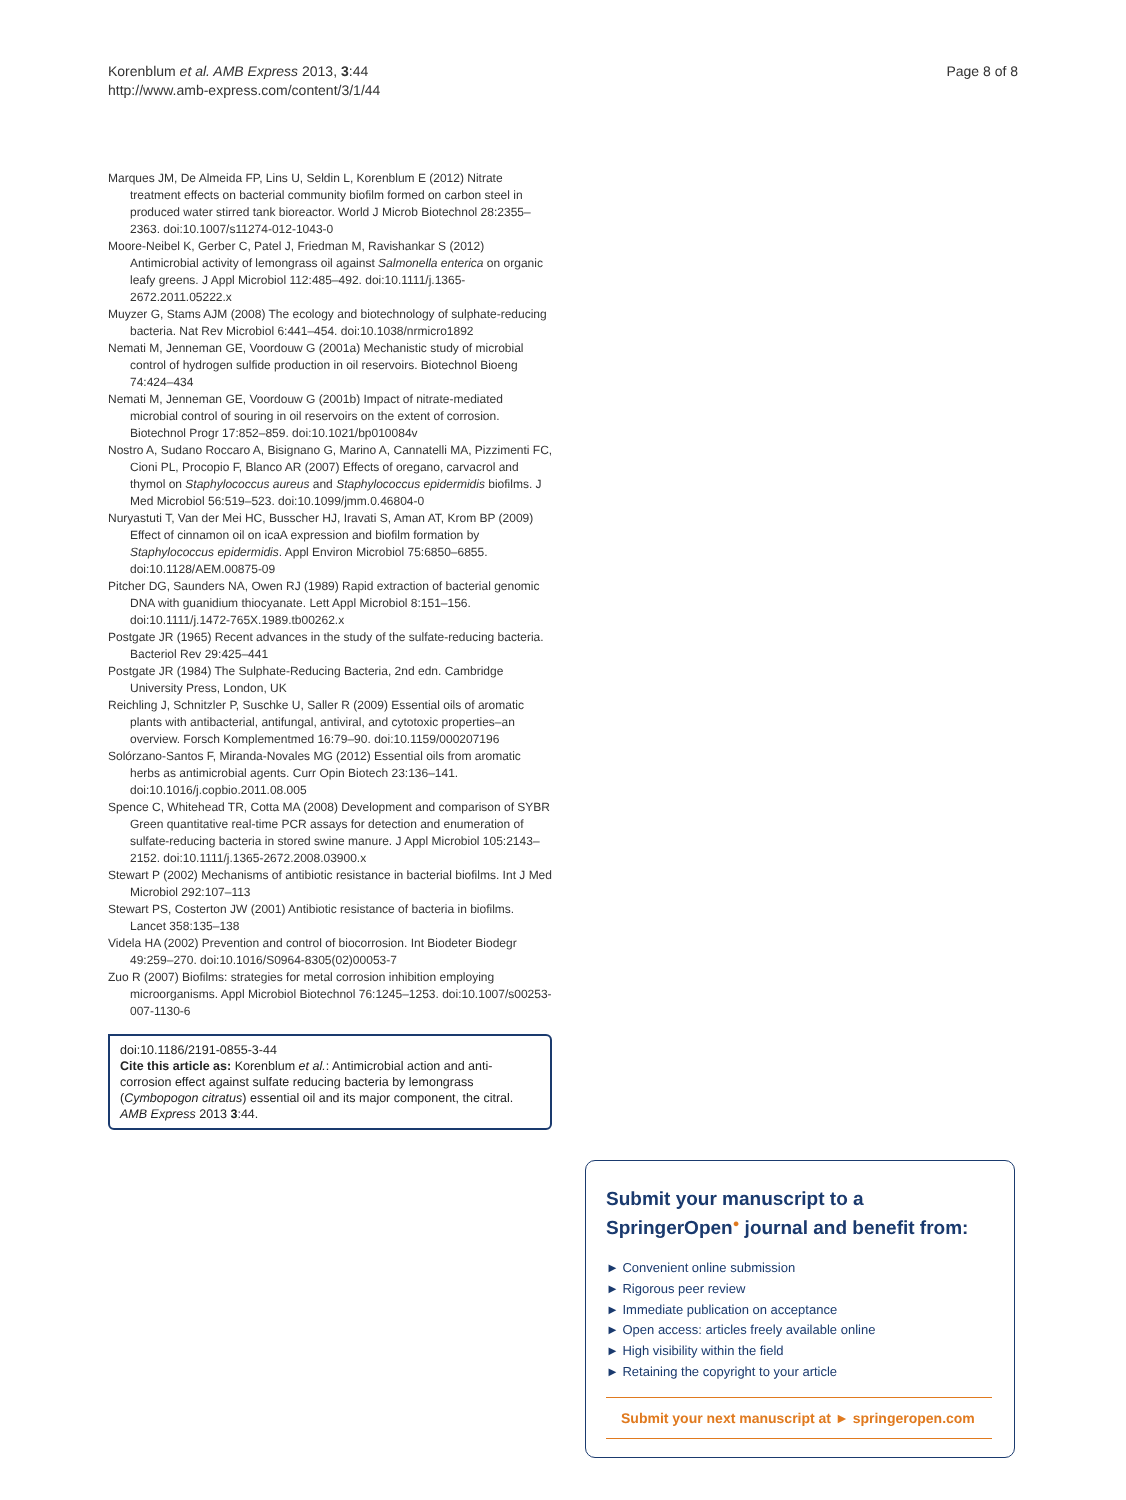Korenblum et al. AMB Express 2013, 3:44
http://www.amb-express.com/content/3/1/44
Page 8 of 8
Marques JM, De Almeida FP, Lins U, Seldin L, Korenblum E (2012) Nitrate treatment effects on bacterial community biofilm formed on carbon steel in produced water stirred tank bioreactor. World J Microb Biotechnol 28:2355–2363. doi:10.1007/s11274-012-1043-0
Moore-Neibel K, Gerber C, Patel J, Friedman M, Ravishankar S (2012) Antimicrobial activity of lemongrass oil against Salmonella enterica on organic leafy greens. J Appl Microbiol 112:485–492. doi:10.1111/j.1365-2672.2011.05222.x
Muyzer G, Stams AJM (2008) The ecology and biotechnology of sulphate-reducing bacteria. Nat Rev Microbiol 6:441–454. doi:10.1038/nrmicro1892
Nemati M, Jenneman GE, Voordouw G (2001a) Mechanistic study of microbial control of hydrogen sulfide production in oil reservoirs. Biotechnol Bioeng 74:424–434
Nemati M, Jenneman GE, Voordouw G (2001b) Impact of nitrate-mediated microbial control of souring in oil reservoirs on the extent of corrosion. Biotechnol Progr 17:852–859. doi:10.1021/bp010084v
Nostro A, Sudano Roccaro A, Bisignano G, Marino A, Cannatelli MA, Pizzimenti FC, Cioni PL, Procopio F, Blanco AR (2007) Effects of oregano, carvacrol and thymol on Staphylococcus aureus and Staphylococcus epidermidis biofilms. J Med Microbiol 56:519–523. doi:10.1099/jmm.0.46804-0
Nuryastuti T, Van der Mei HC, Busscher HJ, Iravati S, Aman AT, Krom BP (2009) Effect of cinnamon oil on icaA expression and biofilm formation by Staphylococcus epidermidis. Appl Environ Microbiol 75:6850–6855. doi:10.1128/AEM.00875-09
Pitcher DG, Saunders NA, Owen RJ (1989) Rapid extraction of bacterial genomic DNA with guanidium thiocyanate. Lett Appl Microbiol 8:151–156. doi:10.1111/j.1472-765X.1989.tb00262.x
Postgate JR (1965) Recent advances in the study of the sulfate-reducing bacteria. Bacteriol Rev 29:425–441
Postgate JR (1984) The Sulphate-Reducing Bacteria, 2nd edn. Cambridge University Press, London, UK
Reichling J, Schnitzler P, Suschke U, Saller R (2009) Essential oils of aromatic plants with antibacterial, antifungal, antiviral, and cytotoxic properties–an overview. Forsch Komplementmed 16:79–90. doi:10.1159/000207196
Solórzano-Santos F, Miranda-Novales MG (2012) Essential oils from aromatic herbs as antimicrobial agents. Curr Opin Biotech 23:136–141. doi:10.1016/j.copbio.2011.08.005
Spence C, Whitehead TR, Cotta MA (2008) Development and comparison of SYBR Green quantitative real-time PCR assays for detection and enumeration of sulfate-reducing bacteria in stored swine manure. J Appl Microbiol 105:2143–2152. doi:10.1111/j.1365-2672.2008.03900.x
Stewart P (2002) Mechanisms of antibiotic resistance in bacterial biofilms. Int J Med Microbiol 292:107–113
Stewart PS, Costerton JW (2001) Antibiotic resistance of bacteria in biofilms. Lancet 358:135–138
Videla HA (2002) Prevention and control of biocorrosion. Int Biodeter Biodegr 49:259–270. doi:10.1016/S0964-8305(02)00053-7
Zuo R (2007) Biofilms: strategies for metal corrosion inhibition employing microorganisms. Appl Microbiol Biotechnol 76:1245–1253. doi:10.1007/s00253-007-1130-6
doi:10.1186/2191-0855-3-44
Cite this article as: Korenblum et al.: Antimicrobial action and anti-corrosion effect against sulfate reducing bacteria by lemongrass (Cymbopogon citratus) essential oil and its major component, the citral. AMB Express 2013 3:44.
Submit your manuscript to a SpringerOpen<sup>●</sup> journal and benefit from:
► Convenient online submission
► Rigorous peer review
► Immediate publication on acceptance
► Open access: articles freely available online
► High visibility within the field
► Retaining the copyright to your article
Submit your next manuscript at ► springeropen.com